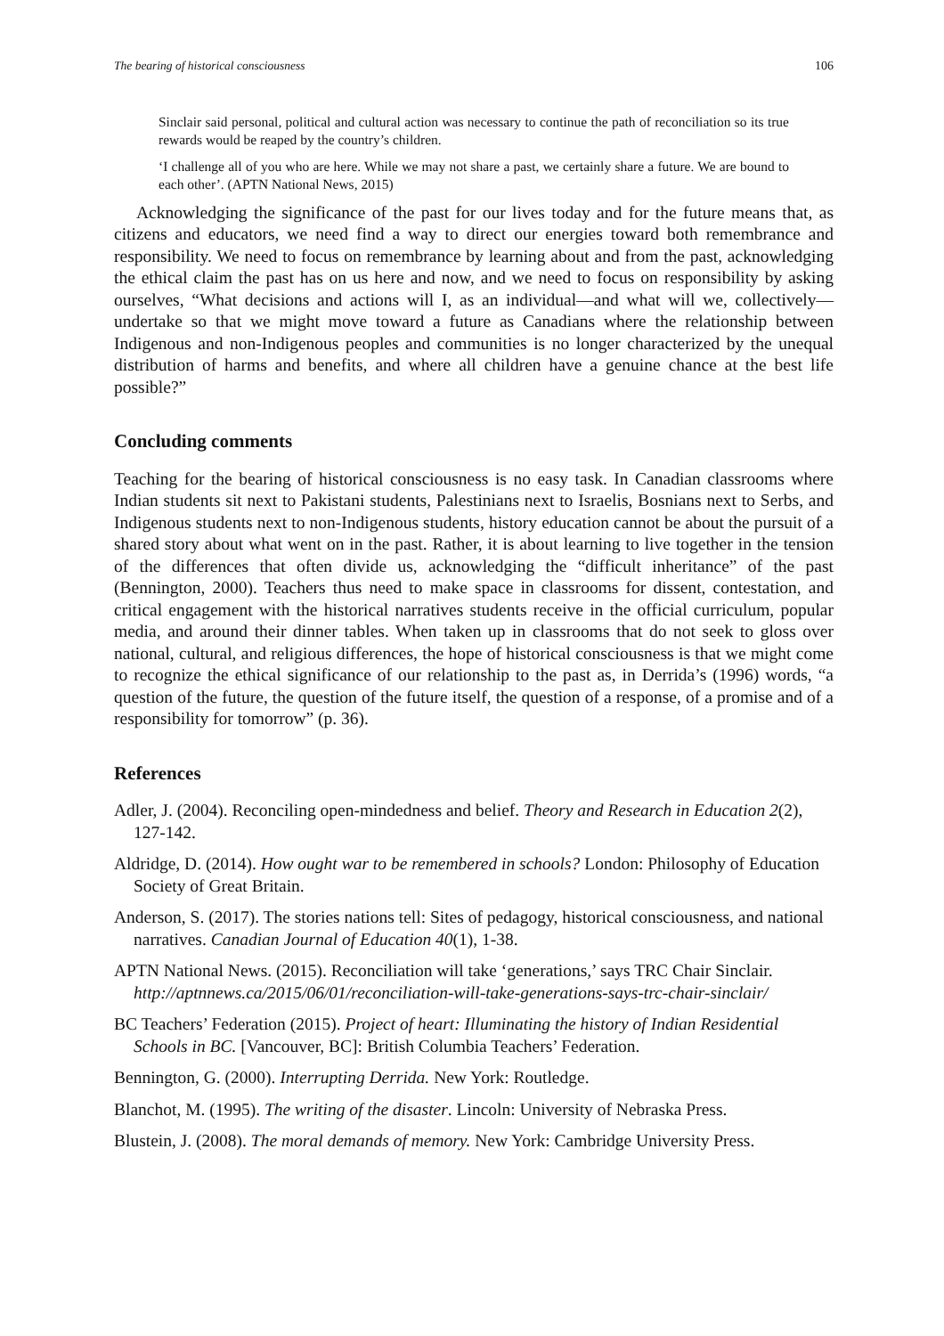The bearing of historical consciousness 106
Sinclair said personal, political and cultural action was necessary to continue the path of reconciliation so its true rewards would be reaped by the country’s children.
‘I challenge all of you who are here. While we may not share a past, we certainly share a future. We are bound to each other’. (APTN National News, 2015)
Acknowledging the significance of the past for our lives today and for the future means that, as citizens and educators, we need find a way to direct our energies toward both remembrance and responsibility. We need to focus on remembrance by learning about and from the past, acknowledging the ethical claim the past has on us here and now, and we need to focus on responsibility by asking ourselves, “What decisions and actions will I, as an individual—and what will we, collectively—undertake so that we might move toward a future as Canadians where the relationship between Indigenous and non-Indigenous peoples and communities is no longer characterized by the unequal distribution of harms and benefits, and where all children have a genuine chance at the best life possible?”
Concluding comments
Teaching for the bearing of historical consciousness is no easy task. In Canadian classrooms where Indian students sit next to Pakistani students, Palestinians next to Israelis, Bosnians next to Serbs, and Indigenous students next to non-Indigenous students, history education cannot be about the pursuit of a shared story about what went on in the past. Rather, it is about learning to live together in the tension of the differences that often divide us, acknowledging the “difficult inheritance” of the past (Bennington, 2000). Teachers thus need to make space in classrooms for dissent, contestation, and critical engagement with the historical narratives students receive in the official curriculum, popular media, and around their dinner tables. When taken up in classrooms that do not seek to gloss over national, cultural, and religious differences, the hope of historical consciousness is that we might come to recognize the ethical significance of our relationship to the past as, in Derrida’s (1996) words, “a question of the future, the question of the future itself, the question of a response, of a promise and of a responsibility for tomorrow” (p. 36).
References
Adler, J. (2004). Reconciling open-mindedness and belief. Theory and Research in Education 2(2), 127-142.
Aldridge, D. (2014). How ought war to be remembered in schools? London: Philosophy of Education Society of Great Britain.
Anderson, S. (2017). The stories nations tell: Sites of pedagogy, historical consciousness, and national narratives. Canadian Journal of Education 40(1), 1-38.
APTN National News. (2015). Reconciliation will take ‘generations,’ says TRC Chair Sinclair. http://aptnnews.ca/2015/06/01/reconciliation-will-take-generations-says-trc-chair-sinclair/
BC Teachers’ Federation (2015). Project of heart: Illuminating the history of Indian Residential Schools in BC. [Vancouver, BC]: British Columbia Teachers’ Federation.
Bennington, G. (2000). Interrupting Derrida. New York: Routledge.
Blanchot, M. (1995). The writing of the disaster. Lincoln: University of Nebraska Press.
Blustein, J. (2008). The moral demands of memory. New York: Cambridge University Press.